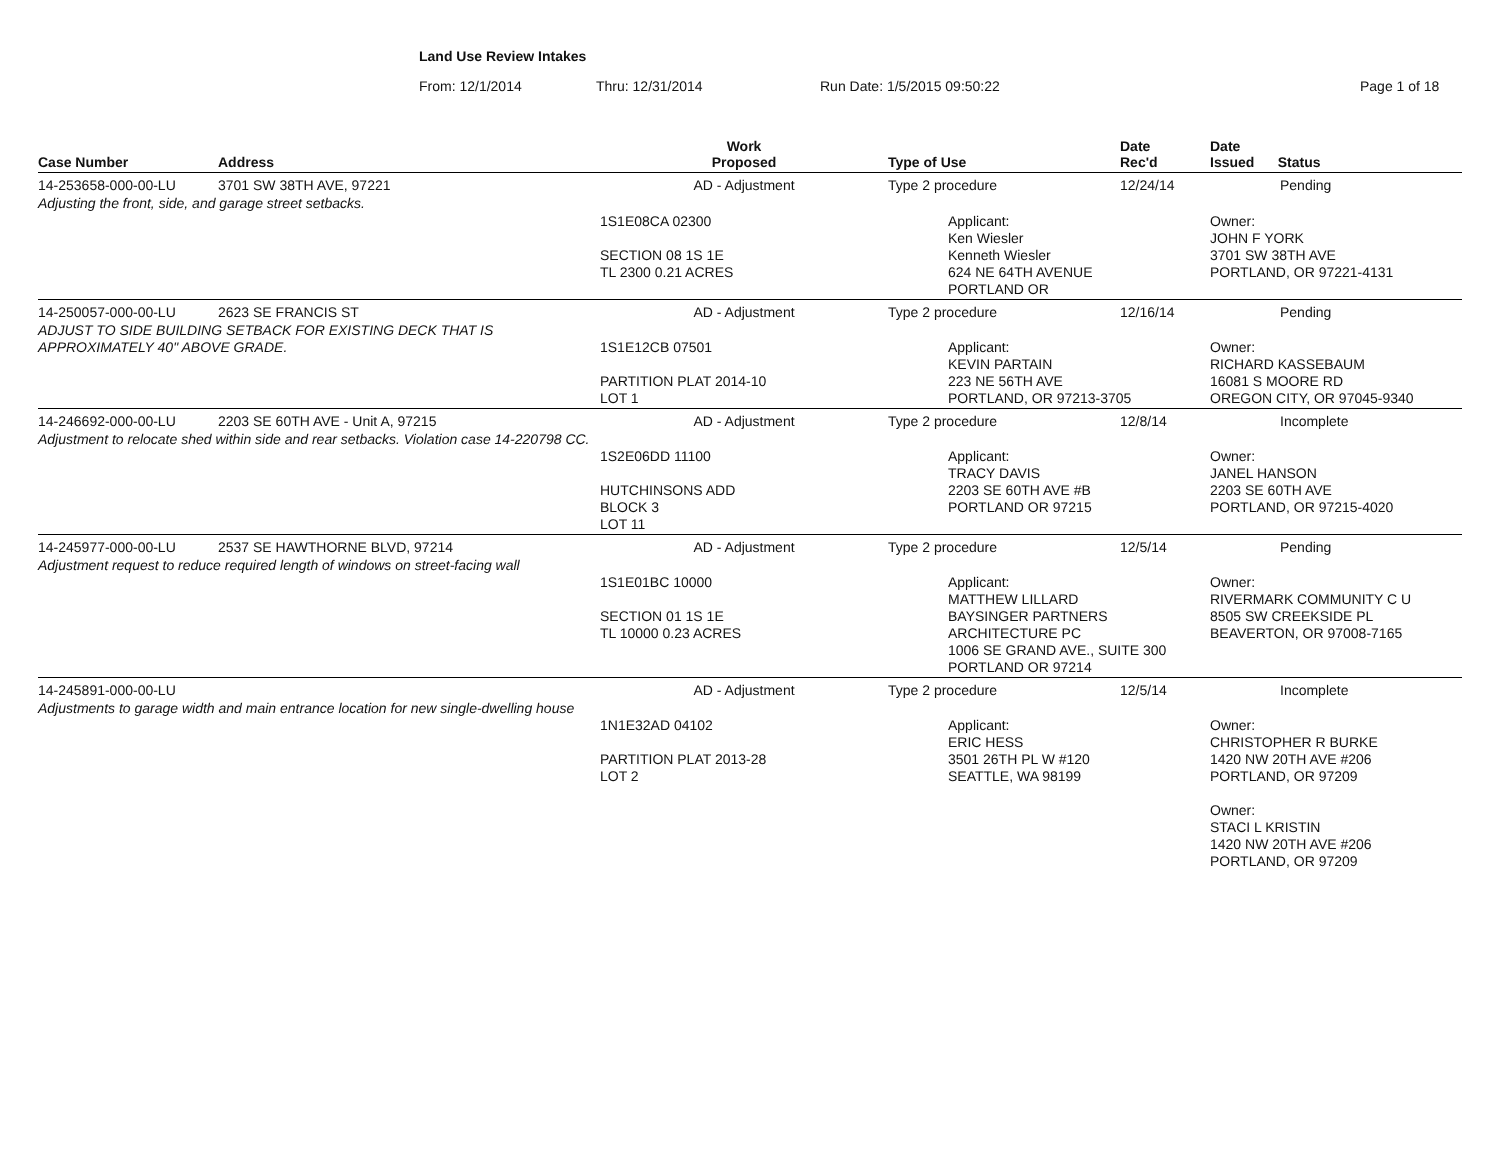Land Use Review Intakes
From: 12/1/2014 Thru: 12/31/2014 Run Date: 1/5/2015 09:50:22 Page 1 of 18
| Case Number | Address | Work Proposed | Type of Use | Date Rec'd | Date Issued Status |
| --- | --- | --- | --- | --- | --- |
| 14-253658-000-00-LU | 3701 SW 38TH AVE, 97221 | AD - Adjustment | Type 2 procedure | 12/24/14 | Pending |
| Adjusting the front, side, and garage street setbacks. | | | | | |
| | | 1S1E08CA 02300 SECTION 08 1S 1E TL 2300 0.21 ACRES | Applicant: Ken Wiesler Kenneth Wiesler 624 NE 64TH AVENUE PORTLAND OR | | Owner: JOHN F YORK 3701 SW 38TH AVE PORTLAND, OR 97221-4131 |
| 14-250057-000-00-LU | 2623 SE FRANCIS ST | AD - Adjustment | Type 2 procedure | 12/16/14 | Pending |
| ADJUST TO SIDE BUILDING SETBACK FOR EXISTING DECK THAT IS APPROXIMATELY 40" ABOVE GRADE. | | 1S1E12CB 07501 PARTITION PLAT 2014-10 LOT 1 | Applicant: KEVIN PARTAIN 223 NE 56TH AVE PORTLAND, OR 97213-3705 | | Owner: RICHARD KASSEBAUM 16081 S MOORE RD OREGON CITY, OR 97045-9340 |
| 14-246692-000-00-LU | 2203 SE 60TH AVE - Unit A, 97215 | AD - Adjustment | Type 2 procedure | 12/8/14 | Incomplete |
| Adjustment to relocate shed within side and rear setbacks. Violation case 14-220798 CC. | | 1S2E06DD 11100 HUTCHINSONS ADD BLOCK 3 LOT 11 | Applicant: TRACY DAVIS 2203 SE 60TH AVE #B PORTLAND OR 97215 | | Owner: JANEL HANSON 2203 SE 60TH AVE PORTLAND, OR 97215-4020 |
| 14-245977-000-00-LU | 2537 SE HAWTHORNE BLVD, 97214 | AD - Adjustment | Type 2 procedure | 12/5/14 | Pending |
| Adjustment request to reduce required length of windows on street-facing wall | | 1S1E01BC 10000 SECTION 01 1S 1E TL 10000 0.23 ACRES | Applicant: MATTHEW LILLARD BAYSINGER PARTNERS ARCHITECTURE PC 1006 SE GRAND AVE., SUITE 300 PORTLAND OR 97214 | | Owner: RIVERMARK COMMUNITY C U 8505 SW CREEKSIDE PL BEAVERTON, OR 97008-7165 |
| 14-245891-000-00-LU | | AD - Adjustment | Type 2 procedure | 12/5/14 | Incomplete |
| Adjustments to garage width and main entrance location for new single-dwelling house | | 1N1E32AD 04102 PARTITION PLAT 2013-28 LOT 2 | Applicant: ERIC HESS 3501 26TH PL W #120 SEATTLE, WA 98199 | | Owner: CHRISTOPHER R BURKE 1420 NW 20TH AVE #206 PORTLAND, OR 97209 Owner: STACI L KRISTIN 1420 NW 20TH AVE #206 PORTLAND, OR 97209 |